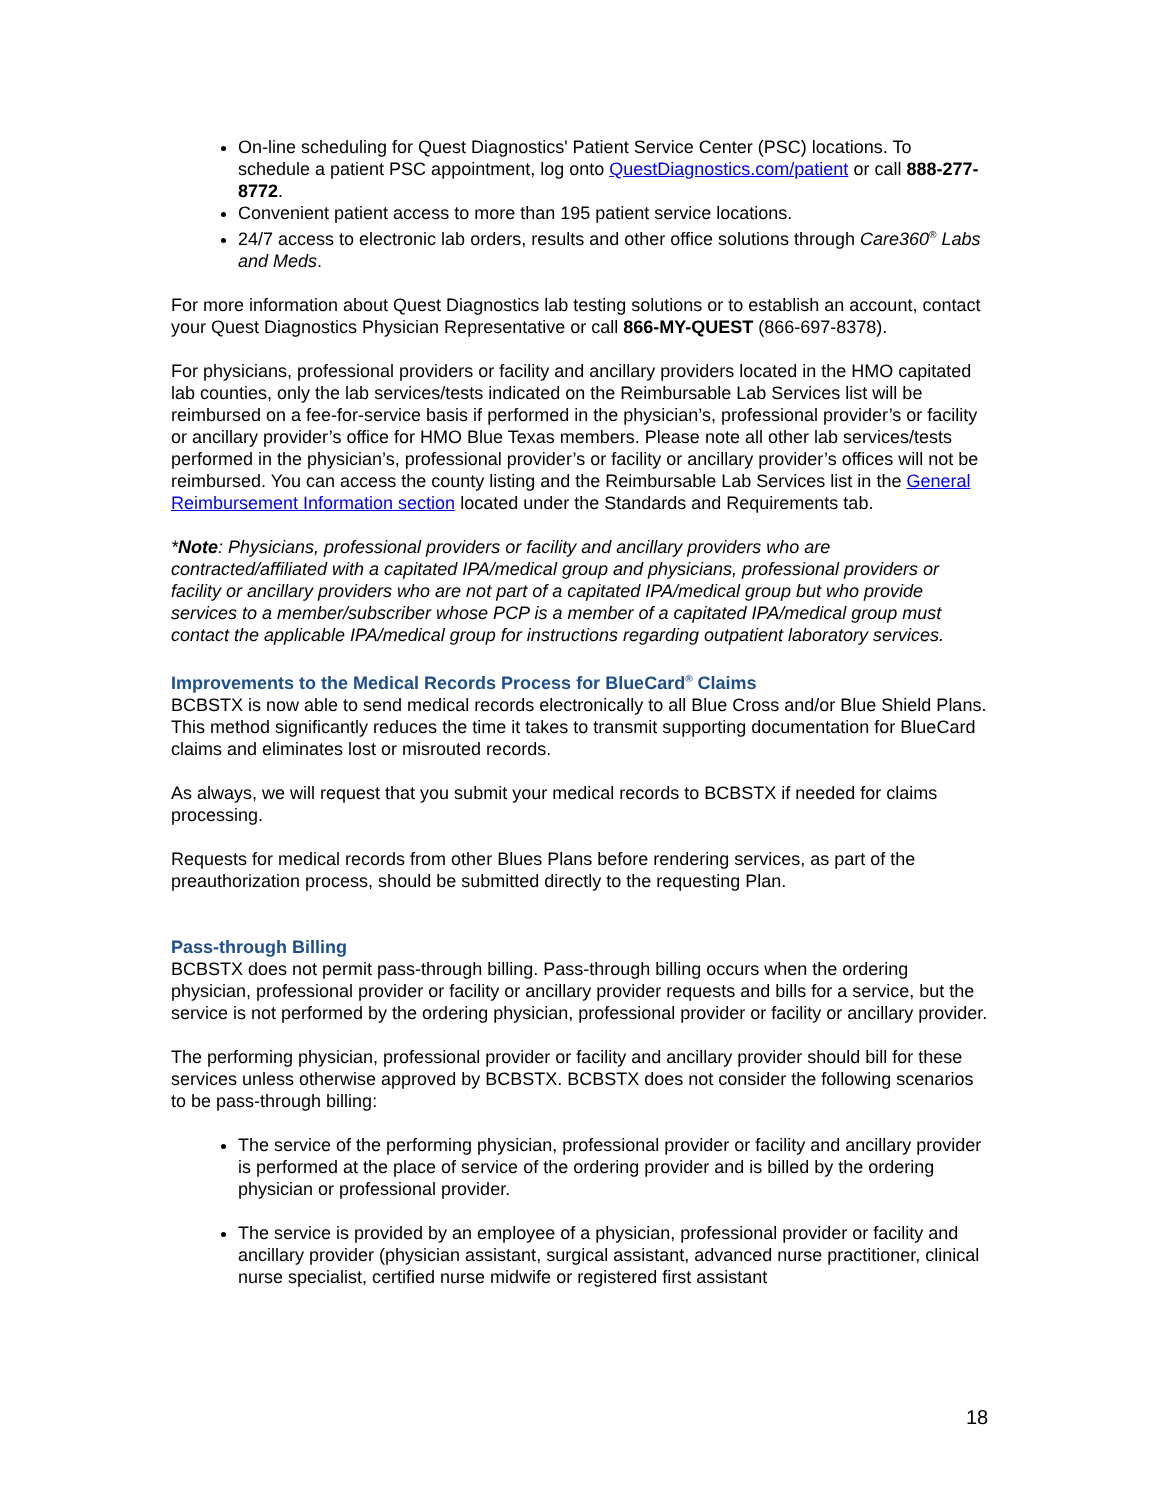On-line scheduling for Quest Diagnostics' Patient Service Center (PSC) locations. To schedule a patient PSC appointment, log onto QuestDiagnostics.com/patient or call 888-277-8772.
Convenient patient access to more than 195 patient service locations.
24/7 access to electronic lab orders, results and other office solutions through Care360<sup>®</sup> Labs and Meds.
For more information about Quest Diagnostics lab testing solutions or to establish an account, contact your Quest Diagnostics Physician Representative or call 866-MY-QUEST (866-697-8378).
For physicians, professional providers or facility and ancillary providers located in the HMO capitated lab counties, only the lab services/tests indicated on the Reimbursable Lab Services list will be reimbursed on a fee-for-service basis if performed in the physician’s, professional provider’s or facility or ancillary provider’s office for HMO Blue Texas members. Please note all other lab services/tests performed in the physician’s, professional provider’s or facility or ancillary provider’s offices will not be reimbursed. You can access the county listing and the Reimbursable Lab Services list in the General Reimbursement Information section located under the Standards and Requirements tab.
*Note: Physicians, professional providers or facility and ancillary providers who are contracted/affiliated with a capitated IPA/medical group and physicians, professional providers or facility or ancillary providers who are not part of a capitated IPA/medical group but who provide services to a member/subscriber whose PCP is a member of a capitated IPA/medical group must contact the applicable IPA/medical group for instructions regarding outpatient laboratory services.
Improvements to the Medical Records Process for BlueCard<sup>®</sup> Claims
BCBSTX is now able to send medical records electronically to all Blue Cross and/or Blue Shield Plans. This method significantly reduces the time it takes to transmit supporting documentation for BlueCard claims and eliminates lost or misrouted records.
As always, we will request that you submit your medical records to BCBSTX if needed for claims processing.
Requests for medical records from other Blues Plans before rendering services, as part of the preauthorization process, should be submitted directly to the requesting Plan.
Pass-through Billing
BCBSTX does not permit pass-through billing. Pass-through billing occurs when the ordering physician, professional provider or facility or ancillary provider requests and bills for a service, but the service is not performed by the ordering physician, professional provider or facility or ancillary provider.
The performing physician, professional provider or facility and ancillary provider should bill for these services unless otherwise approved by BCBSTX. BCBSTX does not consider the following scenarios to be pass-through billing:
The service of the performing physician, professional provider or facility and ancillary provider is performed at the place of service of the ordering provider and is billed by the ordering physician or professional provider.
The service is provided by an employee of a physician, professional provider or facility and ancillary provider (physician assistant, surgical assistant, advanced nurse practitioner, clinical nurse specialist, certified nurse midwife or registered first assistant
18